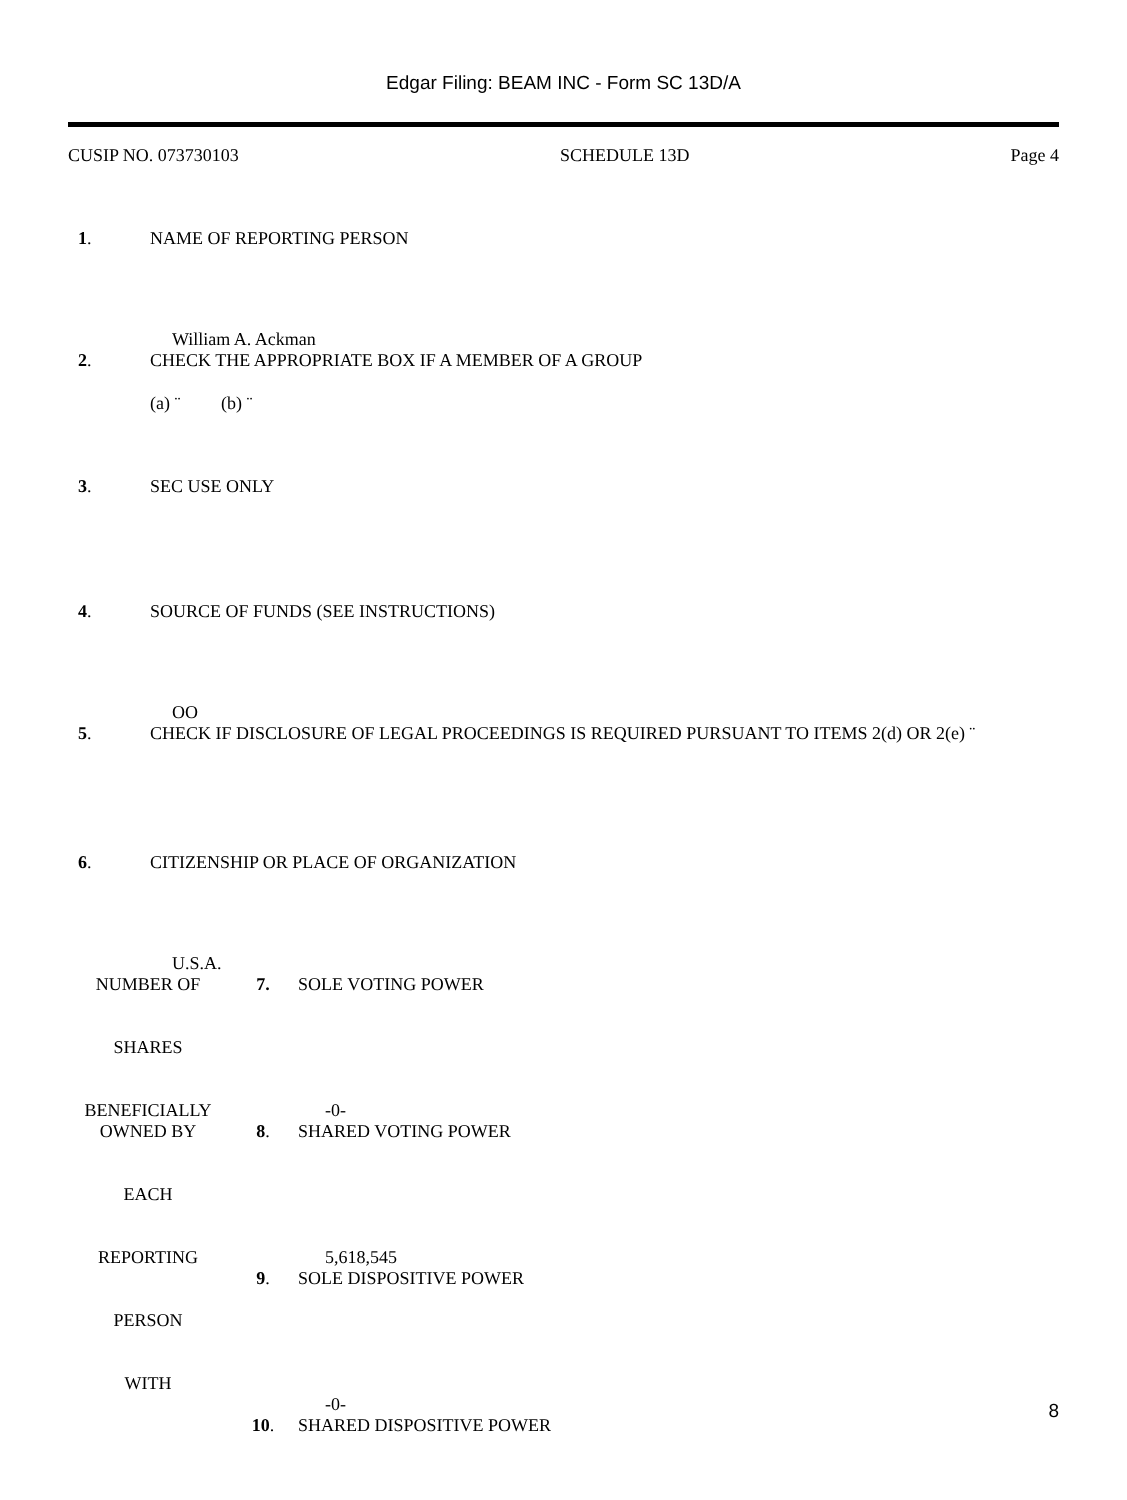Edgar Filing: BEAM INC - Form SC 13D/A
CUSIP NO. 073730103 SCHEDULE 13D Page 4
1. NAME OF REPORTING PERSON
William A. Ackman
2. CHECK THE APPROPRIATE BOX IF A MEMBER OF A GROUP
(a) ¨ (b) ¨
3. SEC USE ONLY
4. SOURCE OF FUNDS (SEE INSTRUCTIONS)
OO
5. CHECK IF DISCLOSURE OF LEGAL PROCEEDINGS IS REQUIRED PURSUANT TO ITEMS 2(d) OR 2(e) ¨
6. CITIZENSHIP OR PLACE OF ORGANIZATION
U.S.A.
| NUMBER OF SHARES BENEFICIALLY | 7. | SOLE VOTING POWER -0- |
| OWNED BY EACH REPORTING | 8 . | SHARED VOTING POWER 5,618,545 |
| PERSON WITH | 9 . | SOLE DISPOSITIVE POWER -0- |
| | 10 . | SHARED DISPOSITIVE POWER |
8